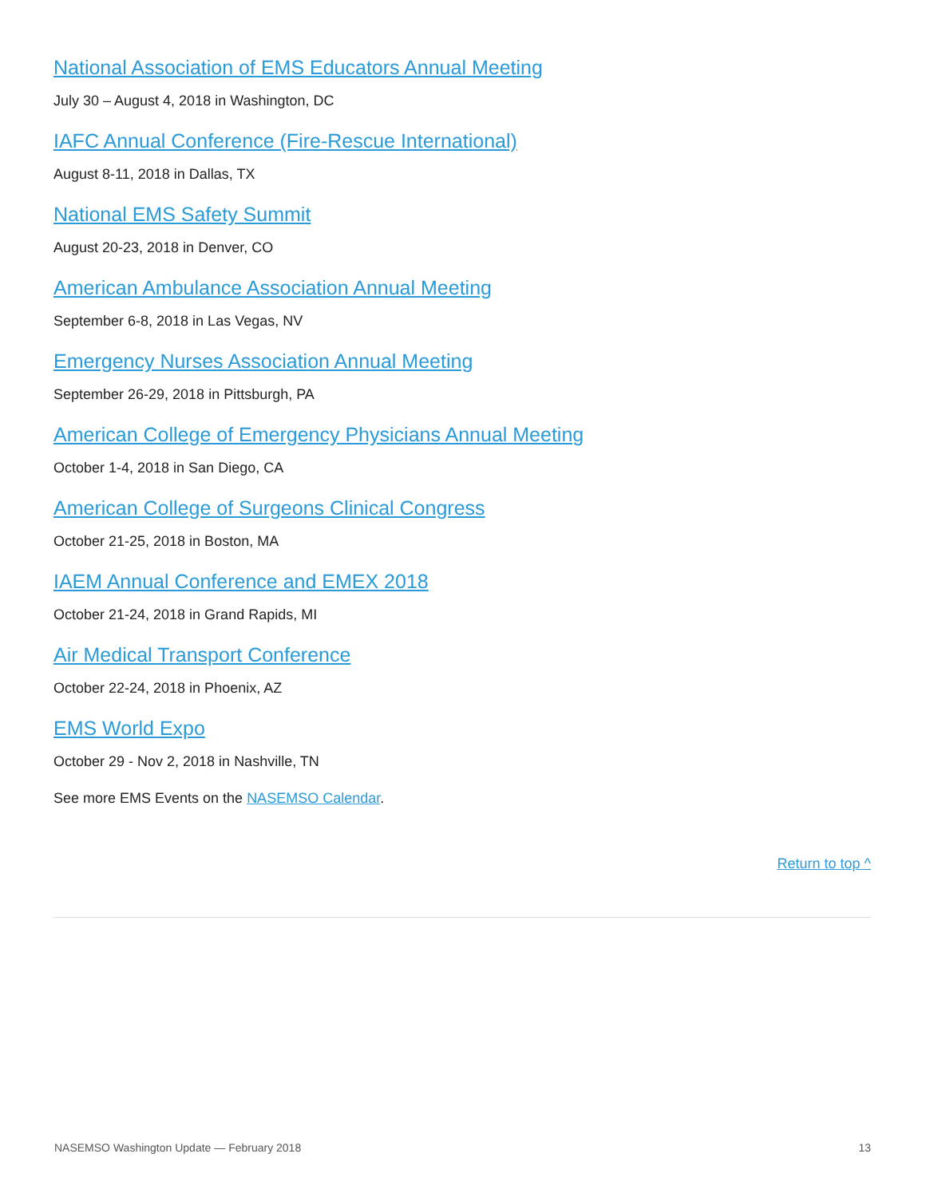National Association of EMS Educators Annual Meeting
July 30 – August 4, 2018 in Washington, DC
IAFC Annual Conference (Fire-Rescue International)
August 8-11, 2018 in Dallas, TX
National EMS Safety Summit
August 20-23, 2018 in Denver, CO
American Ambulance Association Annual Meeting
September 6-8, 2018 in Las Vegas, NV
Emergency Nurses Association Annual Meeting
September 26-29, 2018 in Pittsburgh, PA
American College of Emergency Physicians Annual Meeting
October 1-4, 2018 in San Diego, CA
American College of Surgeons Clinical Congress
October 21-25, 2018 in Boston, MA
IAEM Annual Conference and EMEX 2018
October 21-24, 2018 in Grand Rapids, MI
Air Medical Transport Conference
October 22-24, 2018 in Phoenix, AZ
EMS World Expo
October 29 - Nov 2, 2018 in Nashville, TN
See more EMS Events on the NASEMSO Calendar.
Return to top ^
NASEMSO Washington Update — February 2018 13